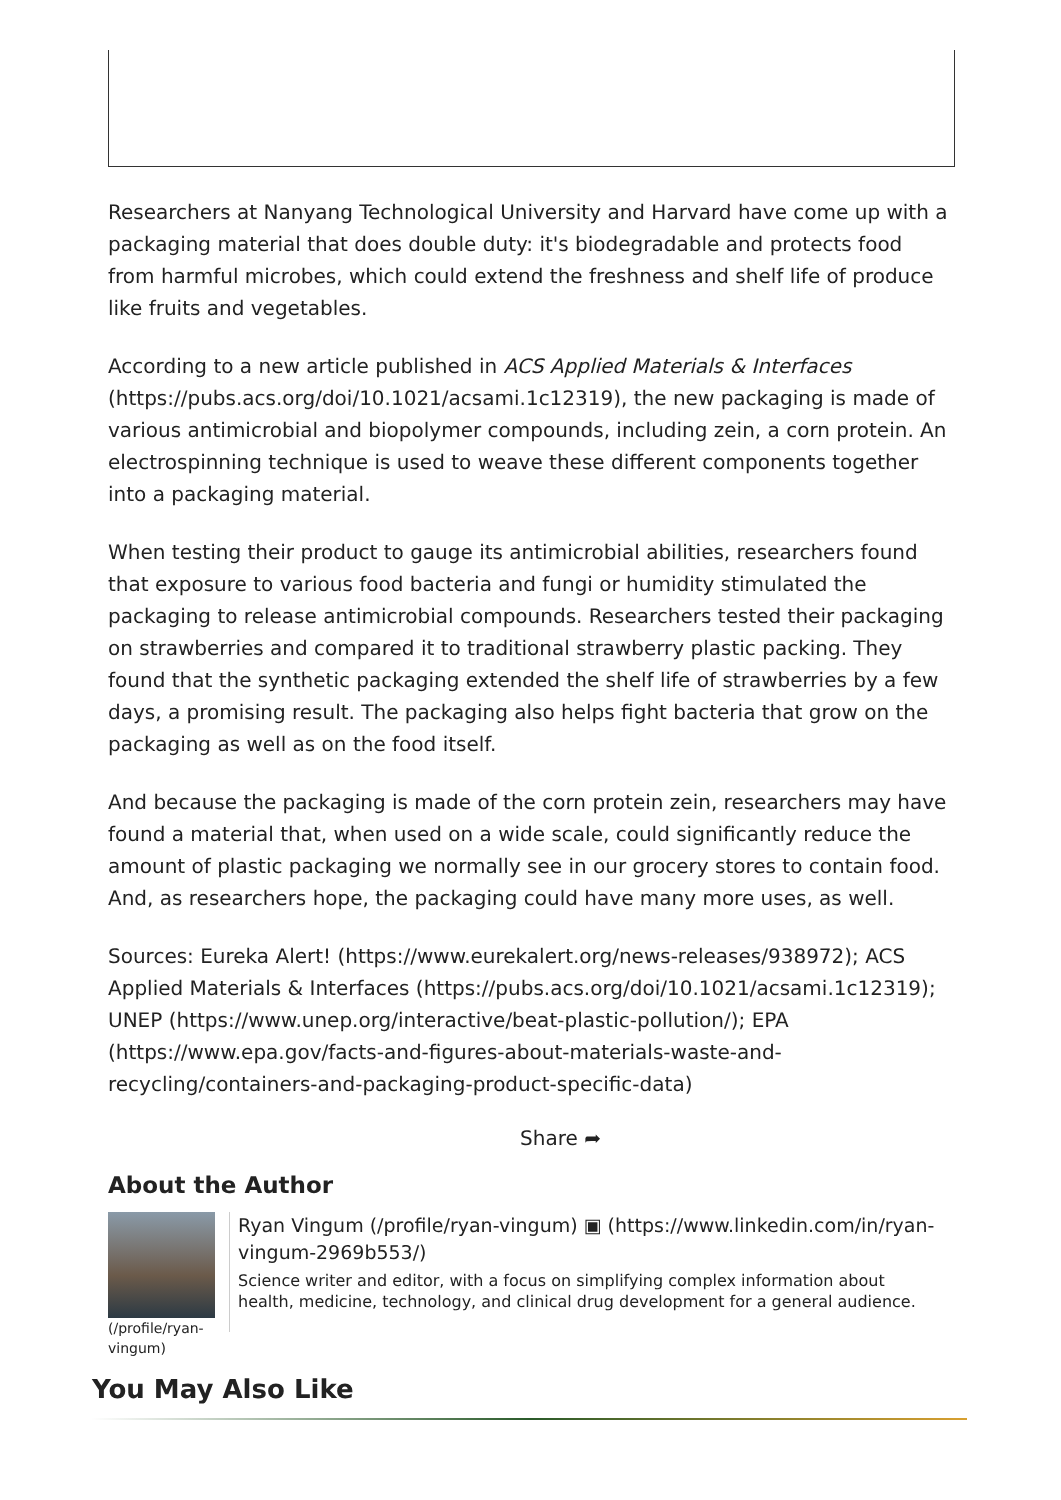Researchers at Nanyang Technological University and Harvard have come up with a packaging material that does double duty: it's biodegradable and protects food from harmful microbes, which could extend the freshness and shelf life of produce like fruits and vegetables.
According to a new article published in ACS Applied Materials & Interfaces (https://pubs.acs.org/doi/10.1021/acsami.1c12319), the new packaging is made of various antimicrobial and biopolymer compounds, including zein, a corn protein. An electrospinning technique is used to weave these different components together into a packaging material.
When testing their product to gauge its antimicrobial abilities, researchers found that exposure to various food bacteria and fungi or humidity stimulated the packaging to release antimicrobial compounds. Researchers tested their packaging on strawberries and compared it to traditional strawberry plastic packing. They found that the synthetic packaging extended the shelf life of strawberries by a few days, a promising result. The packaging also helps fight bacteria that grow on the packaging as well as on the food itself.
And because the packaging is made of the corn protein zein, researchers may have found a material that, when used on a wide scale, could significantly reduce the amount of plastic packaging we normally see in our grocery stores to contain food. And, as researchers hope, the packaging could have many more uses, as well.
Sources: Eureka Alert! (https://www.eurekalert.org/news-releases/938972); ACS Applied Materials & Interfaces (https://pubs.acs.org/doi/10.1021/acsami.1c12319); UNEP (https://www.unep.org/interactive/beat-plastic-pollution/); EPA (https://www.epa.gov/facts-and-figures-about-materials-waste-and-recycling/containers-and-packaging-product-specific-data)
Share ➦
About the Author
(/profile/ryan-vingum)
Ryan Vingum (/profile/ryan-vingum) ▣ (https://www.linkedin.com/in/ryan-vingum-2969b553/)
Science writer and editor, with a focus on simplifying complex information about health, medicine, technology, and clinical drug development for a general audience.
You May Also Like